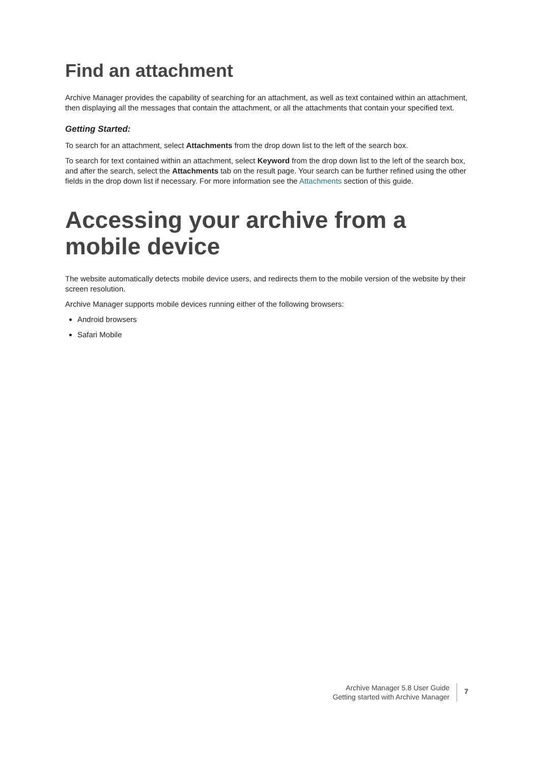Find an attachment
Archive Manager provides the capability of searching for an attachment, as well as text contained within an attachment, then displaying all the messages that contain the attachment, or all the attachments that contain your specified text.
Getting Started:
To search for an attachment, select Attachments from the drop down list to the left of the search box.
To search for text contained within an attachment, select Keyword from the drop down list to the left of the search box, and after the search, select the Attachments tab on the result page. Your search can be further refined using the other fields in the drop down list if necessary. For more information see the Attachments section of this guide.
Accessing your archive from a mobile device
The website automatically detects mobile device users, and redirects them to the mobile version of the website by their screen resolution.
Archive Manager supports mobile devices running either of the following browsers:
Android browsers
Safari Mobile
Archive Manager 5.8 User Guide
Getting started with Archive Manager
7